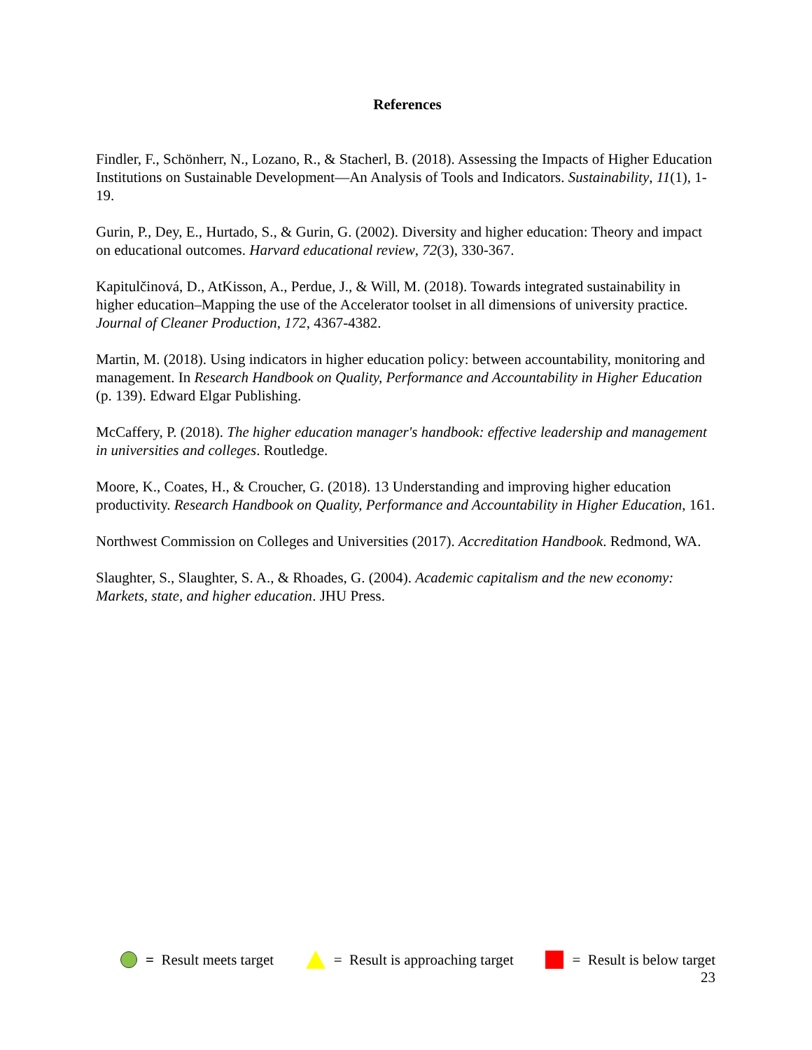References
Findler, F., Schönherr, N., Lozano, R., & Stacherl, B. (2018). Assessing the Impacts of Higher Education Institutions on Sustainable Development—An Analysis of Tools and Indicators. Sustainability, 11(1), 1-19.
Gurin, P., Dey, E., Hurtado, S., & Gurin, G. (2002). Diversity and higher education: Theory and impact on educational outcomes. Harvard educational review, 72(3), 330-367.
Kapitulčinová, D., AtKisson, A., Perdue, J., & Will, M. (2018). Towards integrated sustainability in higher education–Mapping the use of the Accelerator toolset in all dimensions of university practice. Journal of Cleaner Production, 172, 4367-4382.
Martin, M. (2018). Using indicators in higher education policy: between accountability, monitoring and management. In Research Handbook on Quality, Performance and Accountability in Higher Education (p. 139). Edward Elgar Publishing.
McCaffery, P. (2018). The higher education manager's handbook: effective leadership and management in universities and colleges. Routledge.
Moore, K., Coates, H., & Croucher, G. (2018). 13 Understanding and improving higher education productivity. Research Handbook on Quality, Performance and Accountability in Higher Education, 161.
Northwest Commission on Colleges and Universities (2017). Accreditation Handbook. Redmond, WA.
Slaughter, S., Slaughter, S. A., & Rhoades, G. (2004). Academic capitalism and the new economy: Markets, state, and higher education. JHU Press.
= Result meets target
= Result is approaching target
= Result is below target
23